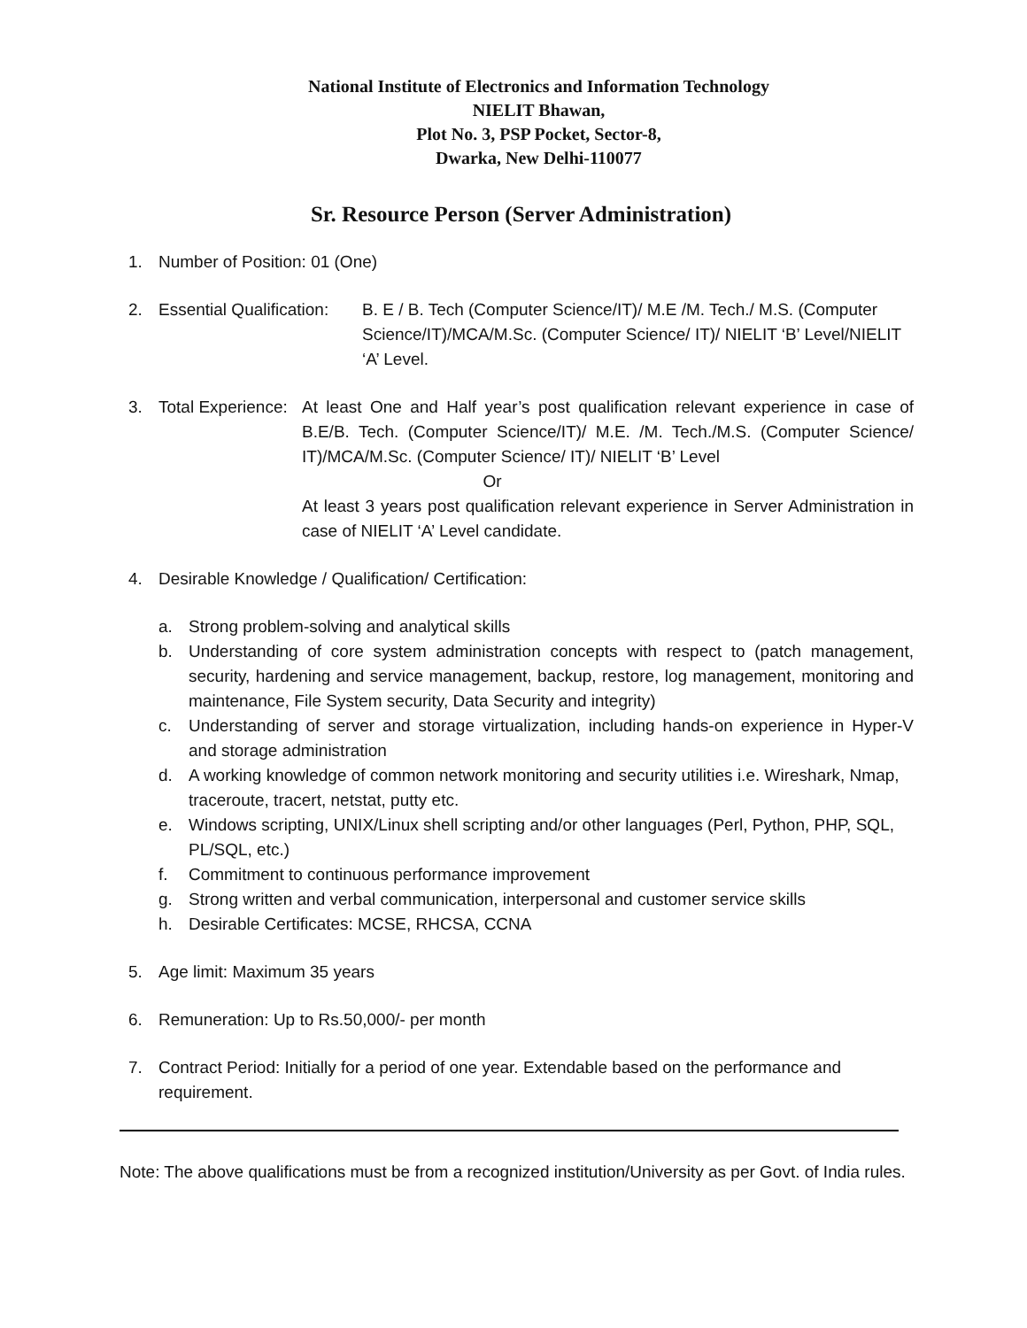National Institute of Electronics and Information Technology
NIELIT Bhawan,
Plot No. 3, PSP Pocket, Sector-8,
Dwarka, New Delhi-110077
Sr. Resource Person (Server Administration)
1. Number of Position: 01 (One)
2. Essential Qualification: B. E / B. Tech (Computer Science/IT)/ M.E /M. Tech./ M.S. (Computer Science/IT)/MCA/M.Sc. (Computer Science/ IT)/ NIELIT ‘B’ Level/NIELIT ‘A’ Level.
3. Total Experience: At least One and Half year’s post qualification relevant experience in case of B.E/B. Tech. (Computer Science/IT)/ M.E. /M. Tech./M.S. (Computer Science/ IT)/MCA/M.Sc. (Computer Science/ IT)/ NIELIT ‘B’ Level
Or
At least 3 years post qualification relevant experience in Server Administration in case of NIELIT ‘A’ Level candidate.
4. Desirable Knowledge / Qualification/ Certification:
a. Strong problem-solving and analytical skills
b. Understanding of core system administration concepts with respect to (patch management, security, hardening and service management, backup, restore, log management, monitoring and maintenance, File System security, Data Security and integrity)
c. Understanding of server and storage virtualization, including hands-on experience in Hyper-V and storage administration
d. A working knowledge of common network monitoring and security utilities i.e. Wireshark, Nmap, traceroute, tracert, netstat, putty etc.
e. Windows scripting, UNIX/Linux shell scripting and/or other languages (Perl, Python, PHP, SQL, PL/SQL, etc.)
f. Commitment to continuous performance improvement
g. Strong written and verbal communication, interpersonal and customer service skills
h. Desirable Certificates: MCSE, RHCSA, CCNA
5. Age limit: Maximum 35 years
6. Remuneration: Up to Rs.50,000/- per month
7. Contract Period: Initially for a period of one year. Extendable based on the performance and requirement.
Note: The above qualifications must be from a recognized institution/University as per Govt. of India rules.